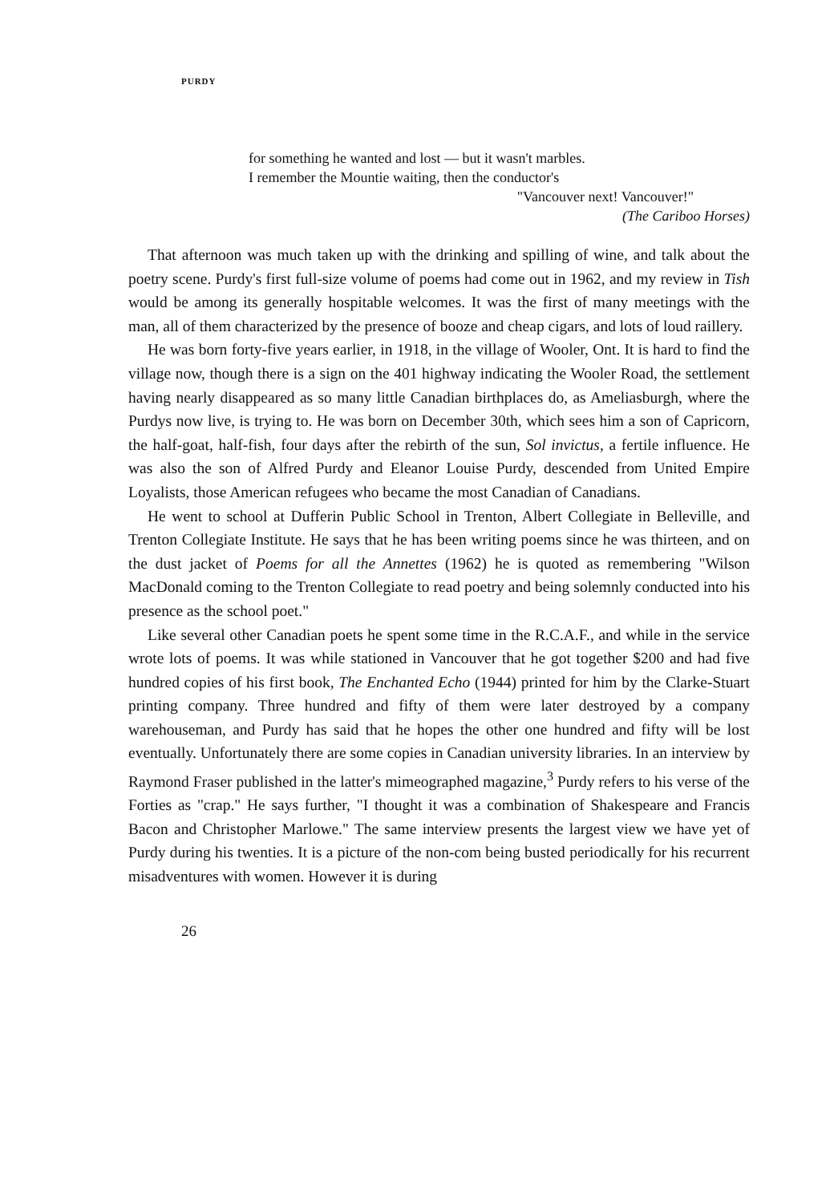PURDY
for something he wanted and lost — but it wasn't marbles.
I remember the Mountie waiting, then the conductor's
"Vancouver next! Vancouver!"
(The Cariboo Horses)
That afternoon was much taken up with the drinking and spilling of wine, and talk about the poetry scene. Purdy's first full-size volume of poems had come out in 1962, and my review in Tish would be among its generally hospitable welcomes. It was the first of many meetings with the man, all of them characterized by the presence of booze and cheap cigars, and lots of loud raillery.
He was born forty-five years earlier, in 1918, in the village of Wooler, Ont. It is hard to find the village now, though there is a sign on the 401 highway indicating the Wooler Road, the settlement having nearly disappeared as so many little Canadian birthplaces do, as Ameliasburgh, where the Purdys now live, is trying to. He was born on December 30th, which sees him a son of Capricorn, the half-goat, half-fish, four days after the rebirth of the sun, Sol invictus, a fertile influence. He was also the son of Alfred Purdy and Eleanor Louise Purdy, descended from United Empire Loyalists, those American refugees who became the most Canadian of Canadians.
He went to school at Dufferin Public School in Trenton, Albert Collegiate in Belleville, and Trenton Collegiate Institute. He says that he has been writing poems since he was thirteen, and on the dust jacket of Poems for all the Annettes (1962) he is quoted as remembering "Wilson MacDonald coming to the Trenton Collegiate to read poetry and being solemnly conducted into his presence as the school poet."
Like several other Canadian poets he spent some time in the R.C.A.F., and while in the service wrote lots of poems. It was while stationed in Vancouver that he got together $200 and had five hundred copies of his first book, The Enchanted Echo (1944) printed for him by the Clarke-Stuart printing company. Three hundred and fifty of them were later destroyed by a company warehouseman, and Purdy has said that he hopes the other one hundred and fifty will be lost eventually. Unfortunately there are some copies in Canadian university libraries. In an interview by Raymond Fraser published in the latter's mimeographed magazine,<sup>3</sup> Purdy refers to his verse of the Forties as "crap." He says further, "I thought it was a combination of Shakespeare and Francis Bacon and Christopher Marlowe." The same interview presents the largest view we have yet of Purdy during his twenties. It is a picture of the non-com being busted periodically for his recurrent misadventures with women. However it is during
26